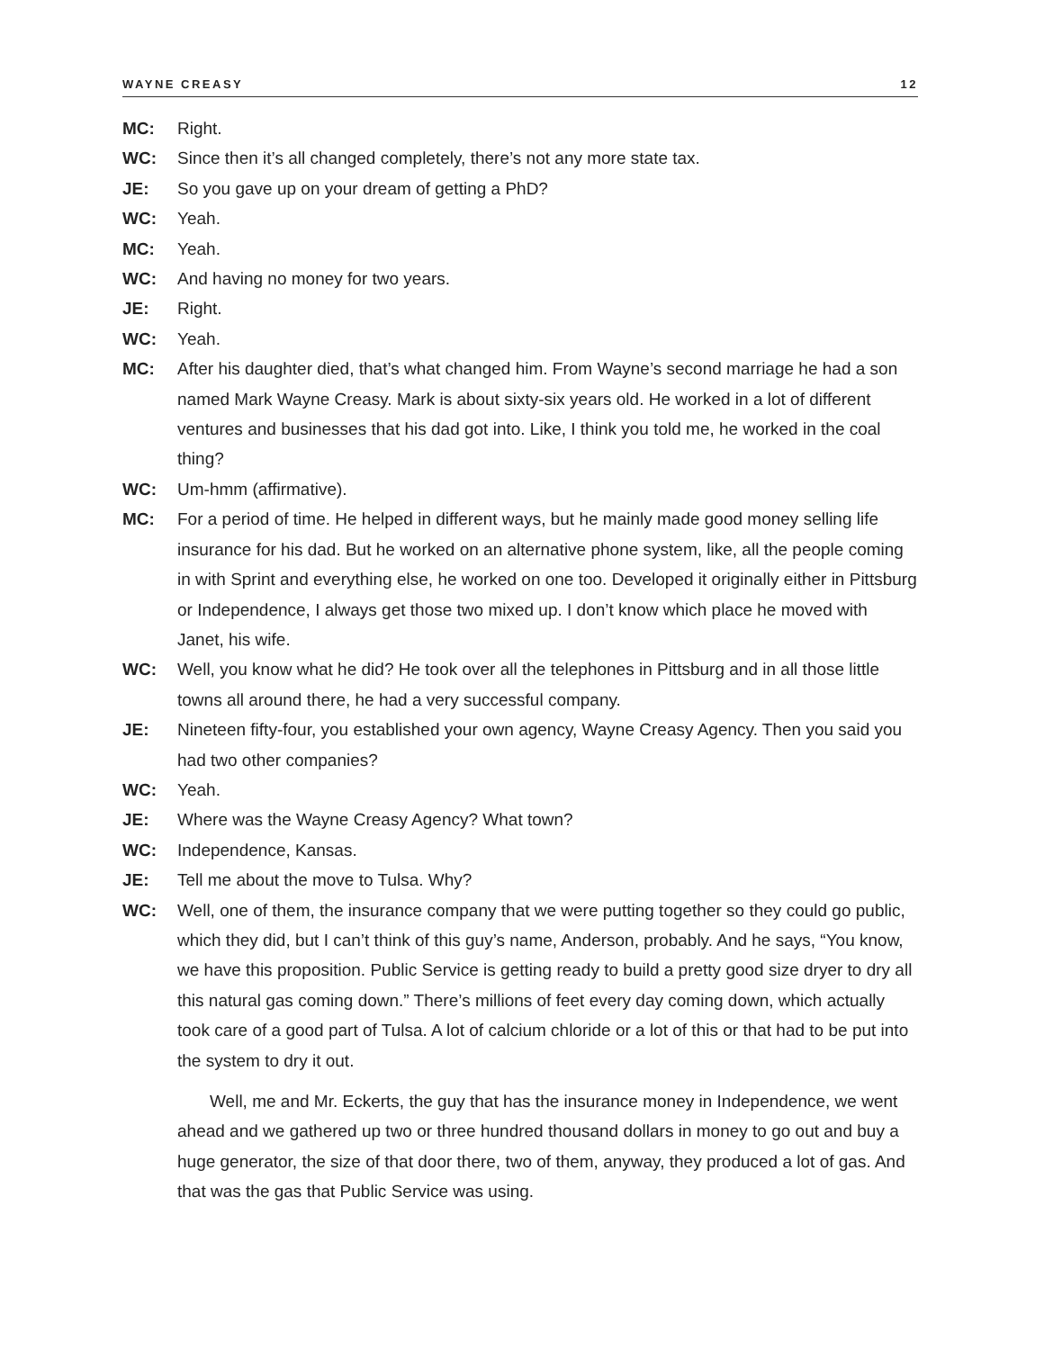WAYNE CREASY 12
MC: Right.
WC: Since then it’s all changed completely, there’s not any more state tax.
JE: So you gave up on your dream of getting a PhD?
WC: Yeah.
MC: Yeah.
WC: And having no money for two years.
JE: Right.
WC: Yeah.
MC: After his daughter died, that’s what changed him. From Wayne’s second marriage he had a son named Mark Wayne Creasy. Mark is about sixty-six years old. He worked in a lot of different ventures and businesses that his dad got into. Like, I think you told me, he worked in the coal thing?
WC: Um-hmm (affirmative).
MC: For a period of time. He helped in different ways, but he mainly made good money selling life insurance for his dad. But he worked on an alternative phone system, like, all the people coming in with Sprint and everything else, he worked on one too. Developed it originally either in Pittsburg or Independence, I always get those two mixed up. I don’t know which place he moved with Janet, his wife.
WC: Well, you know what he did? He took over all the telephones in Pittsburg and in all those little towns all around there, he had a very successful company.
JE: Nineteen fifty-four, you established your own agency, Wayne Creasy Agency. Then you said you had two other companies?
WC: Yeah.
JE: Where was the Wayne Creasy Agency? What town?
WC: Independence, Kansas.
JE: Tell me about the move to Tulsa. Why?
WC: Well, one of them, the insurance company that we were putting together so they could go public, which they did, but I can’t think of this guy’s name, Anderson, probably. And he says, “You know, we have this proposition. Public Service is getting ready to build a pretty good size dryer to dry all this natural gas coming down.” There’s millions of feet every day coming down, which actually took care of a good part of Tulsa. A lot of calcium chloride or a lot of this or that had to be put into the system to dry it out.
Well, me and Mr. Eckerts, the guy that has the insurance money in Independence, we went ahead and we gathered up two or three hundred thousand dollars in money to go out and buy a huge generator, the size of that door there, two of them, anyway, they produced a lot of gas. And that was the gas that Public Service was using.